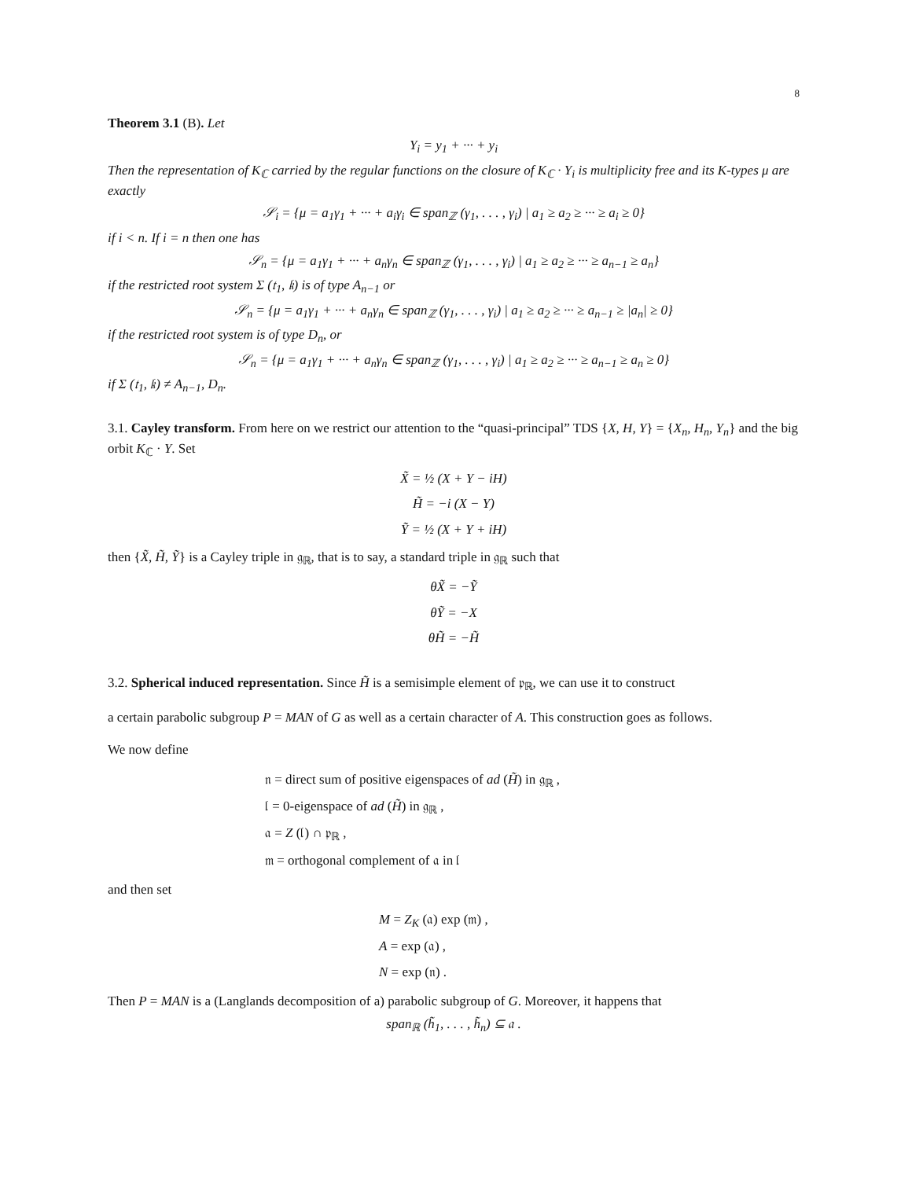8
Theorem 3.1 (B). Let
Y<sub>i</sub> = y<sub>1</sub> + ··· + y<sub>i</sub>
Then the representation of K<sub>ℂ</sub> carried by the regular functions on the closure of K<sub>ℂ</sub> · Y<sub>i</sub> is multiplicity free and its K-types μ are exactly
𝒮<sub>i</sub> = {μ = a<sub>1</sub>γ<sub>1</sub> + ··· + a<sub>i</sub>γ<sub>i</sub> ∈ span<sub>ℤ</sub> (γ<sub>1</sub>, . . . , γ<sub>i</sub>) | a<sub>1</sub> ≥ a<sub>2</sub> ≥ ··· ≥ a<sub>i</sub> ≥ 0}
if i < n. If i = n then one has
𝒮<sub>n</sub> = {μ = a<sub>1</sub>γ<sub>1</sub> + ··· + a<sub>n</sub>γ<sub>n</sub> ∈ span<sub>ℤ</sub> (γ<sub>1</sub>, . . . , γ<sub>i</sub>) | a<sub>1</sub> ≥ a<sub>2</sub> ≥ ··· ≥ a<sub>n−1</sub> ≥ a<sub>n</sub>}
if the restricted root system Σ (𝔱<sub>1</sub>, 𝔨) is of type A<sub>n−1</sub> or
𝒮<sub>n</sub> = {μ = a<sub>1</sub>γ<sub>1</sub> + ··· + a<sub>n</sub>γ<sub>n</sub> ∈ span<sub>ℤ</sub> (γ<sub>1</sub>, . . . , γ<sub>i</sub>) | a<sub>1</sub> ≥ a<sub>2</sub> ≥ ··· ≥ a<sub>n−1</sub> ≥ |a<sub>n</sub>| ≥ 0}
if the restricted root system is of type D<sub>n</sub>, or
𝒮<sub>n</sub> = {μ = a<sub>1</sub>γ<sub>1</sub> + ··· + a<sub>n</sub>γ<sub>n</sub> ∈ span<sub>ℤ</sub> (γ<sub>1</sub>, . . . , γ<sub>i</sub>) | a<sub>1</sub> ≥ a<sub>2</sub> ≥ ··· ≥ a<sub>n−1</sub> ≥ a<sub>n</sub> ≥ 0}
if Σ (𝔱<sub>1</sub>, 𝔨) ≠ A<sub>n−1</sub>, D<sub>n</sub>.
3.1. Cayley transform. From here on we restrict our attention to the “quasi-principal” TDS {X, H, Y} = {X<sub>n</sub>, H<sub>n</sub>, Y<sub>n</sub>} and the big orbit K<sub>ℂ</sub> · Y. Set
X̃ = ½ (X + Y − iH)
H̃ = −i (X − Y)
Ỹ = ½ (X + Y + iH)
then {X̃, H̃, Ỹ} is a Cayley triple in 𝔤<sub>ℝ</sub>, that is to say, a standard triple in 𝔤<sub>ℝ</sub> such that
θX̃ = −Ỹ
θỸ = −X
θH̃ = −H̃
3.2. Spherical induced representation. Since H̃ is a semisimple element of 𝔭<sub>ℝ</sub>, we can use it to construct
a certain parabolic subgroup P = MAN of G as well as a certain character of A. This construction goes as follows.
We now define
𝔫 = direct sum of positive eigenspaces of ad (H̃) in 𝔤<sub>ℝ</sub> ,
𝔩 = 0-eigenspace of ad (H̃) in 𝔤<sub>ℝ</sub> ,
𝔞 = Z (𝔩) ∩ 𝔭<sub>ℝ</sub> ,
𝔪 = orthogonal complement of 𝔞 in 𝔩
and then set
M = Z<sub>K</sub> (𝔞) exp (𝔪) ,
A = exp (𝔞) ,
N = exp (𝔫) .
Then P = MAN is a (Langlands decomposition of a) parabolic subgroup of G. Moreover, it happens that
span<sub>ℝ</sub> (h̃<sub>1</sub>, . . . , h̃<sub>n</sub>) ⊆ 𝔞 .